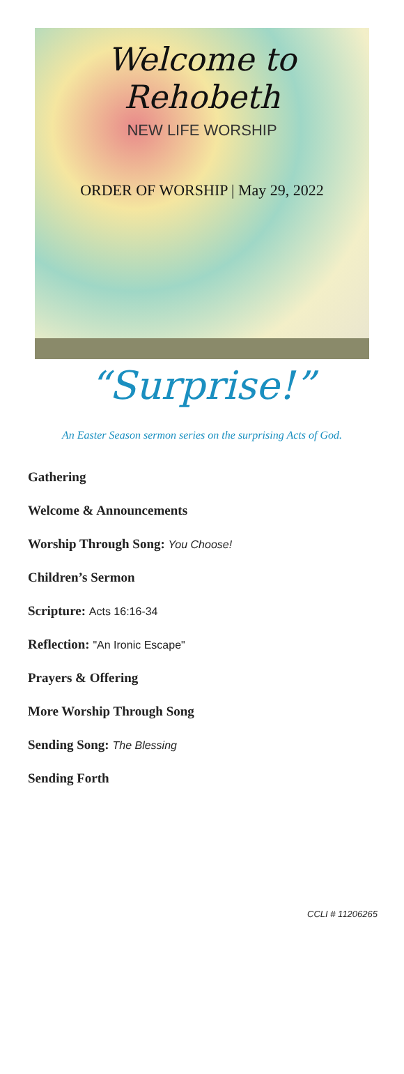Welcome to Rehobeth
NEW LIFE WORSHIP
ORDER OF WORSHIP | May 29, 2022
“Surprise!”
An Easter Season sermon series on the surprising Acts of God.
Gathering
Welcome & Announcements
Worship Through Song: You Choose!
Children’s Sermon
Scripture: Acts 16:16-34
Reflection: "An Ironic Escape"
Prayers & Offering
More Worship Through Song
Sending Song: The Blessing
Sending Forth
CCLI # 11206265